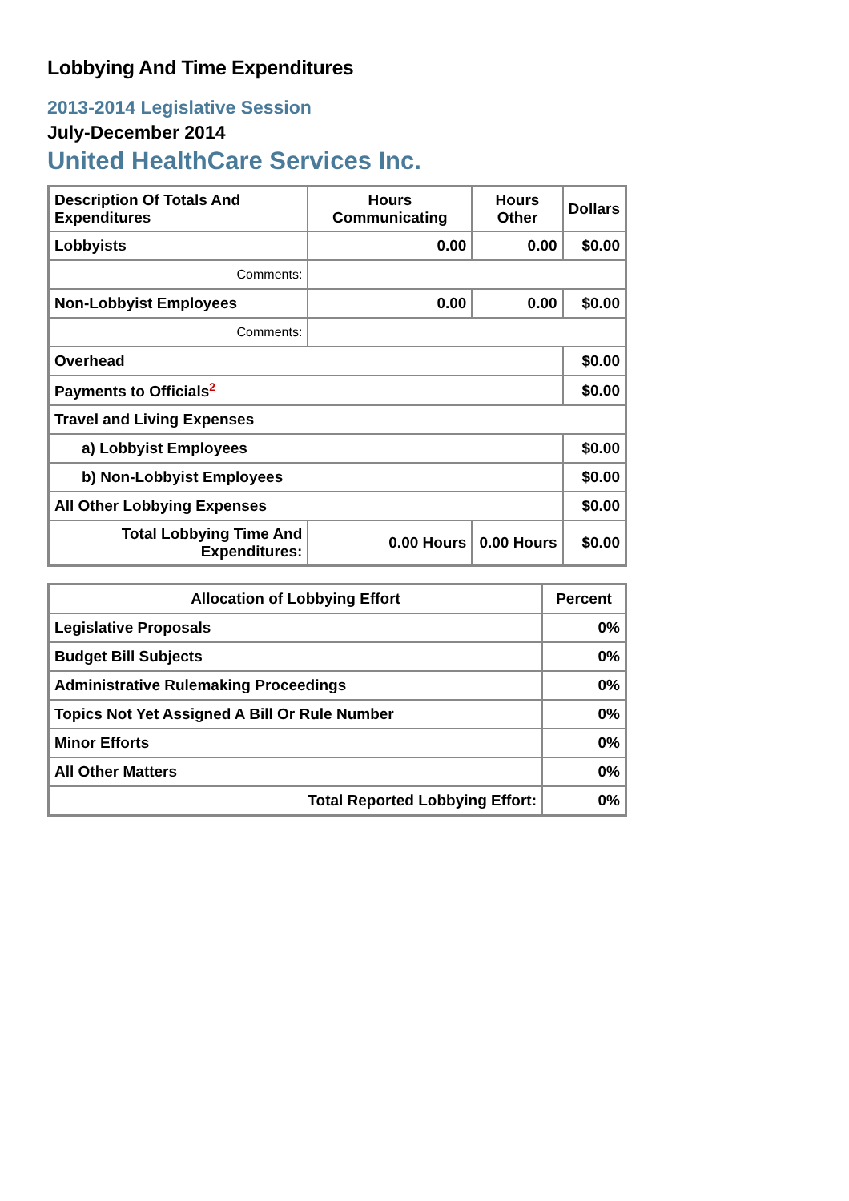Lobbying And Time Expenditures
2013-2014 Legislative Session
July-December 2014
United HealthCare Services Inc.
| Description Of Totals And Expenditures | Hours Communicating | Hours Other | Dollars |
| --- | --- | --- | --- |
| Lobbyists | 0.00 | 0.00 | $0.00 |
| Comments: | | | |
| Non-Lobbyist Employees | 0.00 | 0.00 | $0.00 |
| Comments: | | | |
| Overhead | | | $0.00 |
| Payments to Officials<sup>2</sup> | | | $0.00 |
| Travel and Living Expenses | | | |
| a) Lobbyist Employees | | | $0.00 |
| b) Non-Lobbyist Employees | | | $0.00 |
| All Other Lobbying Expenses | | | $0.00 |
| Total Lobbying Time And Expenditures: | 0.00 Hours | 0.00 Hours | $0.00 |
| Allocation of Lobbying Effort | Percent |
| --- | --- |
| Legislative Proposals | 0% |
| Budget Bill Subjects | 0% |
| Administrative Rulemaking Proceedings | 0% |
| Topics Not Yet Assigned A Bill Or Rule Number | 0% |
| Minor Efforts | 0% |
| All Other Matters | 0% |
| Total Reported Lobbying Effort: | 0% |